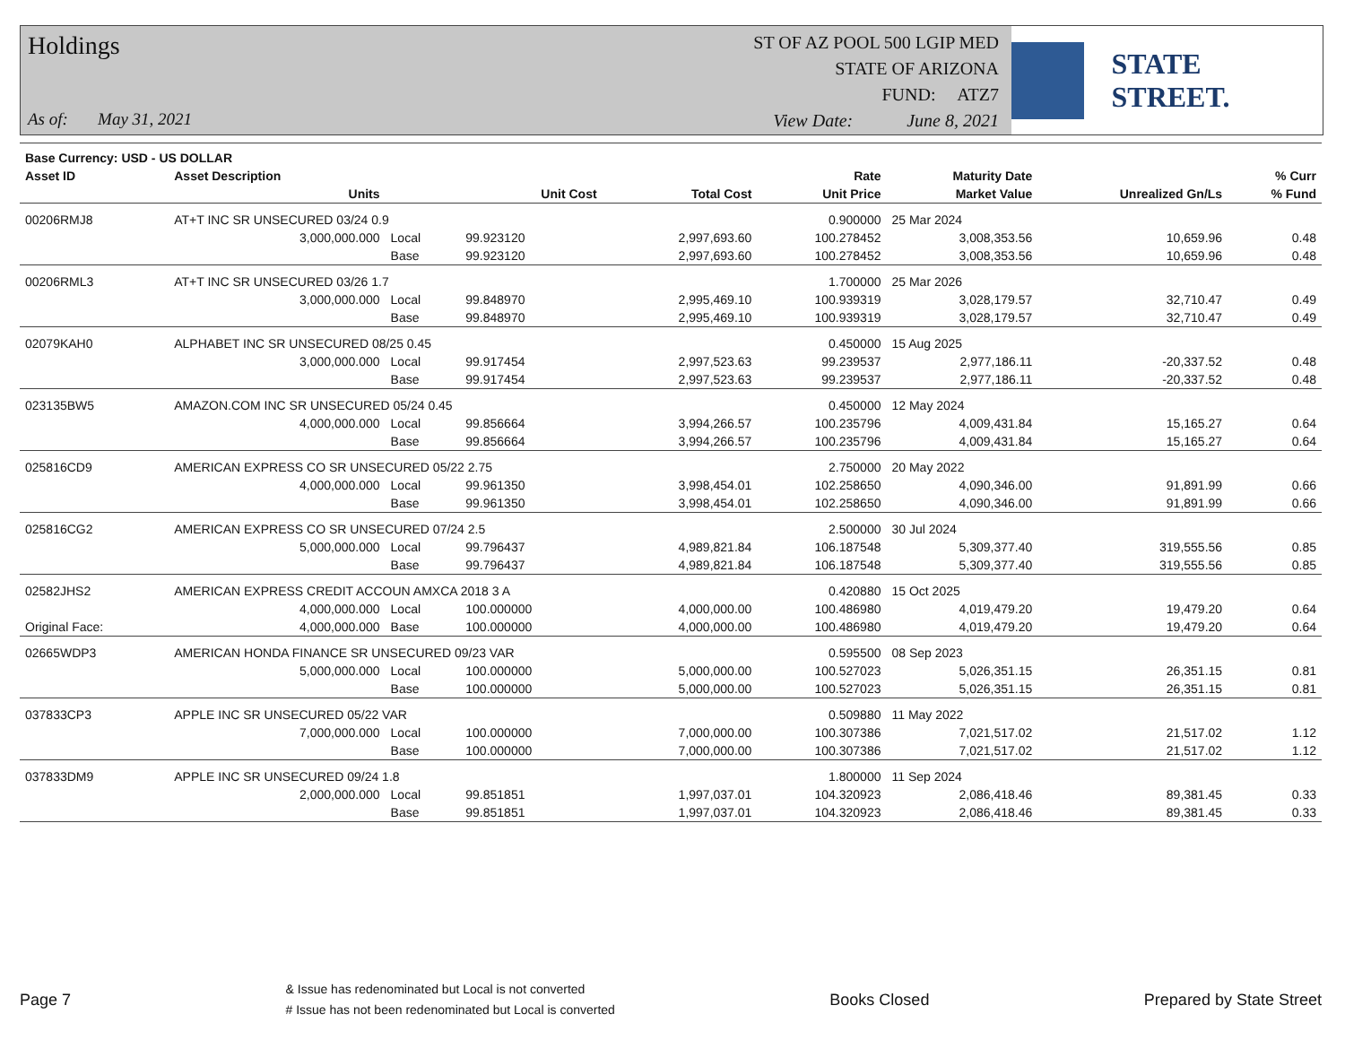Holdings
As of: May 31, 2021
ST OF AZ POOL 500 LGIP MED
STATE OF ARIZONA
FUND: ATZ7
View Date: June 8, 2021
STATE STREET.
| Base Currency: USD - US DOLLAR | | | | | | | | |
| --- | --- | --- | --- | --- | --- | --- | --- | --- |
| Asset ID | Asset Description | | | | Rate | Maturity Date | | % Curr |
| | Units | | Unit Cost | Total Cost | Unit Price | Market Value | Unrealized Gn/Ls | % Fund |
| 00206RMJ8 | AT+T INC SR UNSECURED 03/24 0.9 | | | | 0.900000 | 25 Mar 2024 | | |
| | 3,000,000.000 | Local | 99.923120 | 2,997,693.60 | 100.278452 | 3,008,353.56 | 10,659.96 | 0.48 |
| | | Base | 99.923120 | 2,997,693.60 | 100.278452 | 3,008,353.56 | 10,659.96 | 0.48 |
| 00206RML3 | AT+T INC SR UNSECURED 03/26 1.7 | | | | 1.700000 | 25 Mar 2026 | | |
| | 3,000,000.000 | Local | 99.848970 | 2,995,469.10 | 100.939319 | 3,028,179.57 | 32,710.47 | 0.49 |
| | | Base | 99.848970 | 2,995,469.10 | 100.939319 | 3,028,179.57 | 32,710.47 | 0.49 |
| 02079KAH0 | ALPHABET INC SR UNSECURED 08/25 0.45 | | | | 0.450000 | 15 Aug 2025 | | |
| | 3,000,000.000 | Local | 99.917454 | 2,997,523.63 | 99.239537 | 2,977,186.11 | -20,337.52 | 0.48 |
| | | Base | 99.917454 | 2,997,523.63 | 99.239537 | 2,977,186.11 | -20,337.52 | 0.48 |
| 023135BW5 | AMAZON.COM INC SR UNSECURED 05/24 0.45 | | | | 0.450000 | 12 May 2024 | | |
| | 4,000,000.000 | Local | 99.856664 | 3,994,266.57 | 100.235796 | 4,009,431.84 | 15,165.27 | 0.64 |
| | | Base | 99.856664 | 3,994,266.57 | 100.235796 | 4,009,431.84 | 15,165.27 | 0.64 |
| 025816CD9 | AMERICAN EXPRESS CO SR UNSECURED 05/22 2.75 | | | | 2.750000 | 20 May 2022 | | |
| | 4,000,000.000 | Local | 99.961350 | 3,998,454.01 | 102.258650 | 4,090,346.00 | 91,891.99 | 0.66 |
| | | Base | 99.961350 | 3,998,454.01 | 102.258650 | 4,090,346.00 | 91,891.99 | 0.66 |
| 025816CG2 | AMERICAN EXPRESS CO SR UNSECURED 07/24 2.5 | | | | 2.500000 | 30 Jul 2024 | | |
| | 5,000,000.000 | Local | 99.796437 | 4,989,821.84 | 106.187548 | 5,309,377.40 | 319,555.56 | 0.85 |
| | | Base | 99.796437 | 4,989,821.84 | 106.187548 | 5,309,377.40 | 319,555.56 | 0.85 |
| 02582JHS2 | AMERICAN EXPRESS CREDIT ACCOUN AMXCA 2018 3 A | | | | 0.420880 | 15 Oct 2025 | | |
| | 4,000,000.000 | Local | 100.000000 | 4,000,000.00 | 100.486980 | 4,019,479.20 | 19,479.20 | 0.64 |
| Original Face: | 4,000,000.000 | Base | 100.000000 | 4,000,000.00 | 100.486980 | 4,019,479.20 | 19,479.20 | 0.64 |
| 02665WDP3 | AMERICAN HONDA FINANCE SR UNSECURED 09/23 VAR | | | | 0.595500 | 08 Sep 2023 | | |
| | 5,000,000.000 | Local | 100.000000 | 5,000,000.00 | 100.527023 | 5,026,351.15 | 26,351.15 | 0.81 |
| | | Base | 100.000000 | 5,000,000.00 | 100.527023 | 5,026,351.15 | 26,351.15 | 0.81 |
| 037833CP3 | APPLE INC SR UNSECURED 05/22 VAR | | | | 0.509880 | 11 May 2022 | | |
| | 7,000,000.000 | Local | 100.000000 | 7,000,000.00 | 100.307386 | 7,021,517.02 | 21,517.02 | 1.12 |
| | | Base | 100.000000 | 7,000,000.00 | 100.307386 | 7,021,517.02 | 21,517.02 | 1.12 |
| 037833DM9 | APPLE INC SR UNSECURED 09/24 1.8 | | | | 1.800000 | 11 Sep 2024 | | |
| | 2,000,000.000 | Local | 99.851851 | 1,997,037.01 | 104.320923 | 2,086,418.46 | 89,381.45 | 0.33 |
| | | Base | 99.851851 | 1,997,037.01 | 104.320923 | 2,086,418.46 | 89,381.45 | 0.33 |
Page 7
& Issue has redenominated but Local is not converted
# Issue has not been redenominated but Local is converted
Books Closed Prepared by State Street